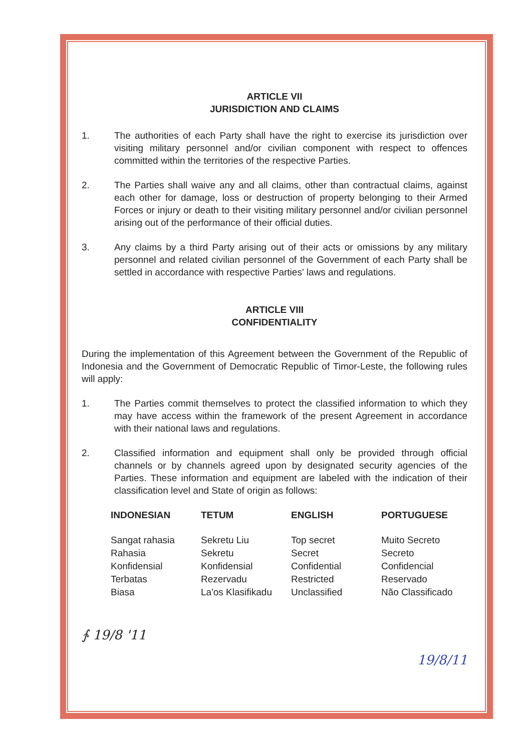ARTICLE VII
JURISDICTION AND CLAIMS
1. The authorities of each Party shall have the right to exercise its jurisdiction over visiting military personnel and/or civilian component with respect to offences committed within the territories of the respective Parties.
2. The Parties shall waive any and all claims, other than contractual claims, against each other for damage, loss or destruction of property belonging to their Armed Forces or injury or death to their visiting military personnel and/or civilian personnel arising out of the performance of their official duties.
3. Any claims by a third Party arising out of their acts or omissions by any military personnel and related civilian personnel of the Government of each Party shall be settled in accordance with respective Parties' laws and regulations.
ARTICLE VIII
CONFIDENTIALITY
During the implementation of this Agreement between the Government of the Republic of Indonesia and the Government of Democratic Republic of Timor-Leste, the following rules will apply:
1. The Parties commit themselves to protect the classified information to which they may have access within the framework of the present Agreement in accordance with their national laws and regulations.
2. Classified information and equipment shall only be provided through official channels or by channels agreed upon by designated security agencies of the Parties. These information and equipment are labeled with the indication of their classification level and State of origin as follows:
| INDONESIAN | TETUM | ENGLISH | PORTUGUESE |
| --- | --- | --- | --- |
| Sangat rahasia | Sekretu Liu | Top secret | Muito Secreto |
| Rahasia | Sekretu | Secret | Secreto |
| Konfidensial | Konfidensial | Confidential | Confidencial |
| Terbatas | Rezervadu | Restricted | Reservado |
| Biasa | La'os Klasifikadu | Unclassified | Não Classificado |
∱ 19/8 '11
19/8/11